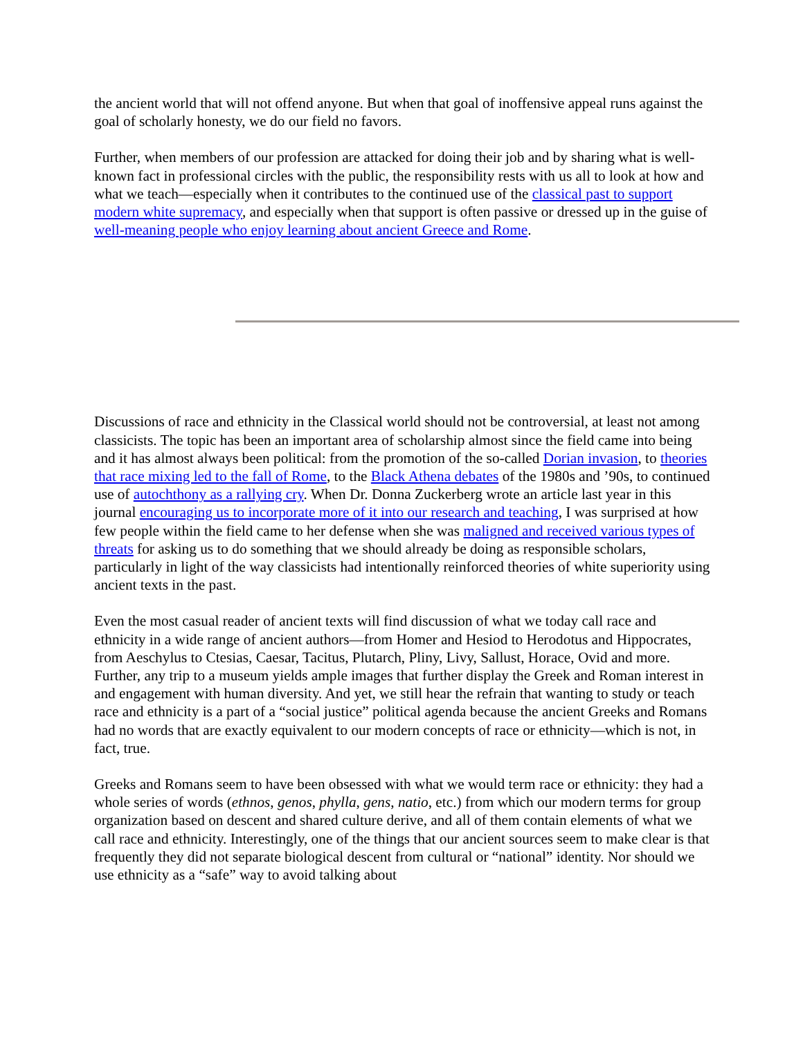the ancient world that will not offend anyone. But when that goal of inoffensive appeal runs against the goal of scholarly honesty, we do our field no favors.
Further, when members of our profession are attacked for doing their job and by sharing what is well-known fact in professional circles with the public, the responsibility rests with us all to look at how and what we teach—especially when it contributes to the continued use of the classical past to support modern white supremacy, and especially when that support is often passive or dressed up in the guise of well-meaning people who enjoy learning about ancient Greece and Rome.
Discussions of race and ethnicity in the Classical world should not be controversial, at least not among classicists. The topic has been an important area of scholarship almost since the field came into being and it has almost always been political: from the promotion of the so-called Dorian invasion, to theories that race mixing led to the fall of Rome, to the Black Athena debates of the 1980s and ’90s, to continued use of autochthony as a rallying cry. When Dr. Donna Zuckerberg wrote an article last year in this journal encouraging us to incorporate more of it into our research and teaching, I was surprised at how few people within the field came to her defense when she was maligned and received various types of threats for asking us to do something that we should already be doing as responsible scholars, particularly in light of the way classicists had intentionally reinforced theories of white superiority using ancient texts in the past.
Even the most casual reader of ancient texts will find discussion of what we today call race and ethnicity in a wide range of ancient authors—from Homer and Hesiod to Herodotus and Hippocrates, from Aeschylus to Ctesias, Caesar, Tacitus, Plutarch, Pliny, Livy, Sallust, Horace, Ovid and more. Further, any trip to a museum yields ample images that further display the Greek and Roman interest in and engagement with human diversity. And yet, we still hear the refrain that wanting to study or teach race and ethnicity is a part of a “social justice” political agenda because the ancient Greeks and Romans had no words that are exactly equivalent to our modern concepts of race or ethnicity—which is not, in fact, true.
Greeks and Romans seem to have been obsessed with what we would term race or ethnicity: they had a whole series of words (ethnos, genos, phylla, gens, natio, etc.) from which our modern terms for group organization based on descent and shared culture derive, and all of them contain elements of what we call race and ethnicity. Interestingly, one of the things that our ancient sources seem to make clear is that frequently they did not separate biological descent from cultural or “national” identity. Nor should we use ethnicity as a “safe” way to avoid talking about